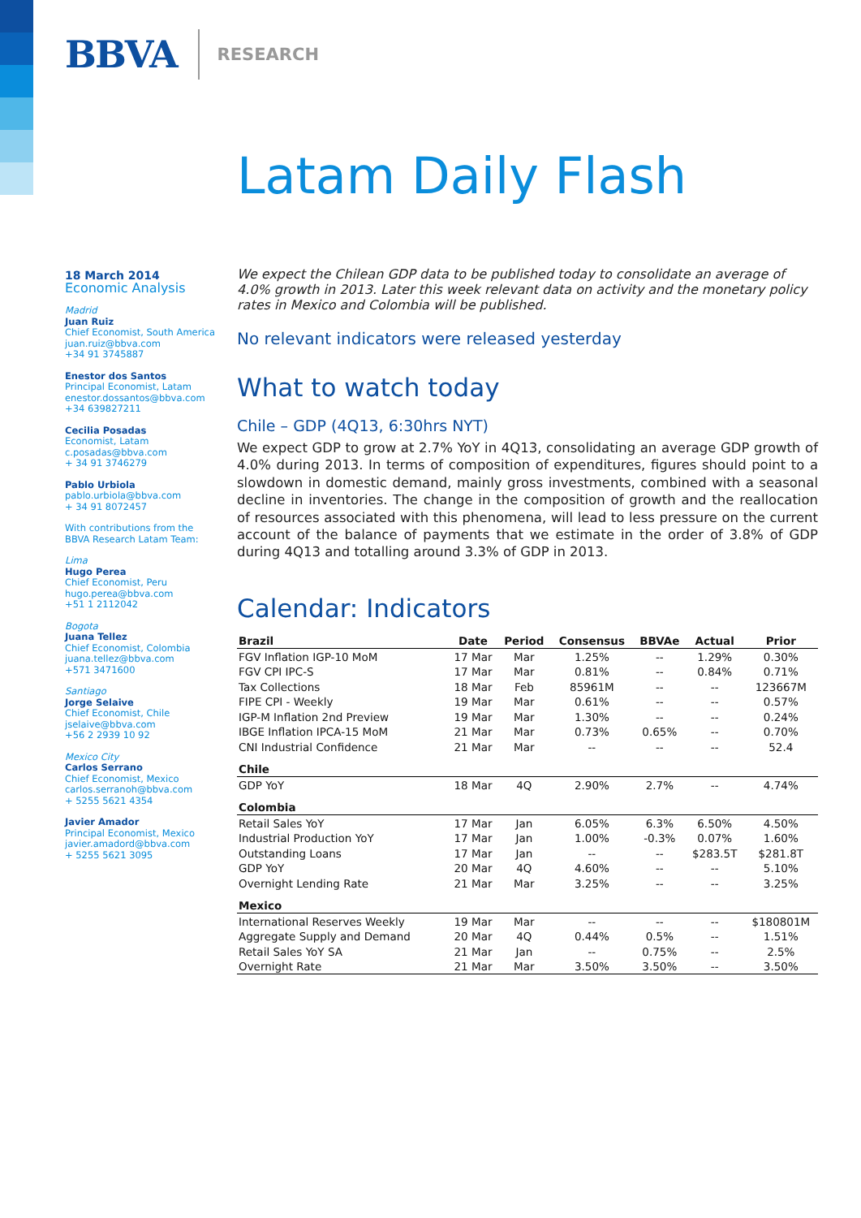BBVA RESEARCH
Latam Daily Flash
18 March 2014
Economic Analysis
Madrid
Juan Ruiz
Chief Economist, South America
juan.ruiz@bbva.com
+34 91 3745887
Enestor dos Santos
Principal Economist, Latam
enestor.dossantos@bbva.com
+34 639827211
Cecilia Posadas
Economist, Latam
c.posadas@bbva.com
+ 34 91 3746279
Pablo Urbiola
pablo.urbiola@bbva.com
+ 34 91 8072457
With contributions from the BBVA Research Latam Team:
Lima
Hugo Perea
Chief Economist, Peru
hugo.perea@bbva.com
+51 1 2112042
Bogota
Juana Tellez
Chief Economist, Colombia
juana.tellez@bbva.com
+571 3471600
Santiago
Jorge Selaive
Chief Economist, Chile
jselaive@bbva.com
+56 2 2939 10 92
Mexico City
Carlos Serrano
Chief Economist, Mexico
carlos.serranoh@bbva.com
+ 5255 5621 4354
Javier Amador
Principal Economist, Mexico
javier.amadord@bbva.com
+ 5255 5621 3095
We expect the Chilean GDP data to be published today to consolidate an average of 4.0% growth in 2013. Later this week relevant data on activity and the monetary policy rates in Mexico and Colombia will be published.
No relevant indicators were released yesterday
What to watch today
Chile – GDP (4Q13, 6:30hrs NYT)
We expect GDP to grow at 2.7% YoY in 4Q13, consolidating an average GDP growth of 4.0% during 2013. In terms of composition of expenditures, figures should point to a slowdown in domestic demand, mainly gross investments, combined with a seasonal decline in inventories. The change in the composition of growth and the reallocation of resources associated with this phenomena, will lead to less pressure on the current account of the balance of payments that we estimate in the order of 3.8% of GDP during 4Q13 and totalling around 3.3% of GDP in 2013.
Calendar: Indicators
| Brazil | Date | Period | Consensus | BBVAe | Actual | Prior |
| --- | --- | --- | --- | --- | --- | --- |
| FGV Inflation IGP-10 MoM | 17 Mar | Mar | 1.25% | -- | 1.29% | 0.30% |
| FGV CPI IPC-S | 17 Mar | Mar | 0.81% | -- | 0.84% | 0.71% |
| Tax Collections | 18 Mar | Feb | 85961M | -- | -- | 123667M |
| FIPE CPI - Weekly | 19 Mar | Mar | 0.61% | -- | -- | 0.57% |
| IGP-M Inflation 2nd Preview | 19 Mar | Mar | 1.30% | -- | -- | 0.24% |
| IBGE Inflation IPCA-15 MoM | 21 Mar | Mar | 0.73% | 0.65% | -- | 0.70% |
| CNI Industrial Confidence | 21 Mar | Mar | -- | -- | -- | 52.4 |
| Chile | | | | | | |
| GDP YoY | 18 Mar | 4Q | 2.90% | 2.7% | -- | 4.74% |
| Colombia | | | | | | |
| Retail Sales YoY | 17 Mar | Jan | 6.05% | 6.3% | 6.50% | 4.50% |
| Industrial Production YoY | 17 Mar | Jan | 1.00% | -0.3% | 0.07% | 1.60% |
| Outstanding Loans | 17 Mar | Jan | -- | -- | $283.5T | $281.8T |
| GDP YoY | 20 Mar | 4Q | 4.60% | -- | -- | 5.10% |
| Overnight Lending Rate | 21 Mar | Mar | 3.25% | -- | -- | 3.25% |
| Mexico | | | | | | |
| International Reserves Weekly | 19 Mar | Mar | -- | -- | -- | $180801M |
| Aggregate Supply and Demand | 20 Mar | 4Q | 0.44% | 0.5% | -- | 1.51% |
| Retail Sales YoY SA | 21 Mar | Jan | -- | 0.75% | -- | 2.5% |
| Overnight Rate | 21 Mar | Mar | 3.50% | 3.50% | -- | 3.50% |